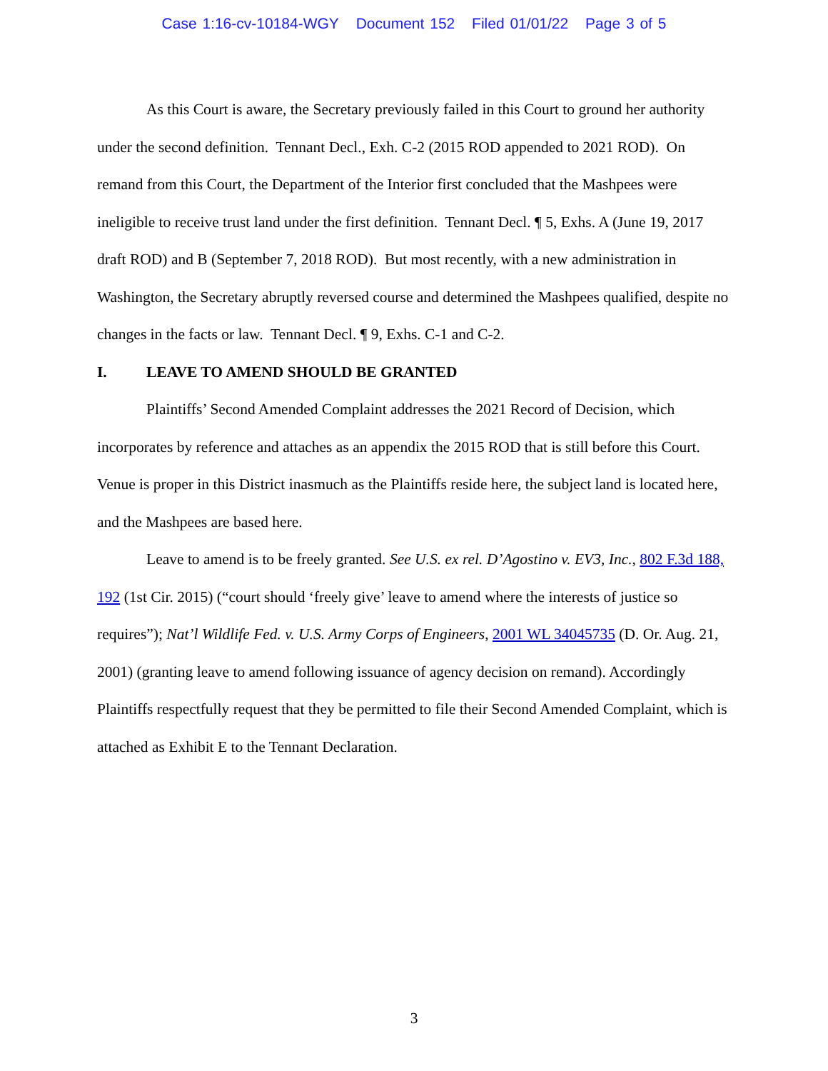Case 1:16-cv-10184-WGY Document 152 Filed 01/01/22 Page 3 of 5
As this Court is aware, the Secretary previously failed in this Court to ground her authority under the second definition. Tennant Decl., Exh. C-2 (2015 ROD appended to 2021 ROD). On remand from this Court, the Department of the Interior first concluded that the Mashpees were ineligible to receive trust land under the first definition. Tennant Decl. ¶ 5, Exhs. A (June 19, 2017 draft ROD) and B (September 7, 2018 ROD). But most recently, with a new administration in Washington, the Secretary abruptly reversed course and determined the Mashpees qualified, despite no changes in the facts or law. Tennant Decl. ¶ 9, Exhs. C-1 and C-2.
I. LEAVE TO AMEND SHOULD BE GRANTED
Plaintiffs’ Second Amended Complaint addresses the 2021 Record of Decision, which incorporates by reference and attaches as an appendix the 2015 ROD that is still before this Court. Venue is proper in this District inasmuch as the Plaintiffs reside here, the subject land is located here, and the Mashpees are based here.
Leave to amend is to be freely granted. See U.S. ex rel. D’Agostino v. EV3, Inc., 802 F.3d 188, 192 (1st Cir. 2015) (“court should ‘freely give’ leave to amend where the interests of justice so requires”); Nat’l Wildlife Fed. v. U.S. Army Corps of Engineers, 2001 WL 34045735 (D. Or. Aug. 21, 2001) (granting leave to amend following issuance of agency decision on remand). Accordingly Plaintiffs respectfully request that they be permitted to file their Second Amended Complaint, which is attached as Exhibit E to the Tennant Declaration.
3